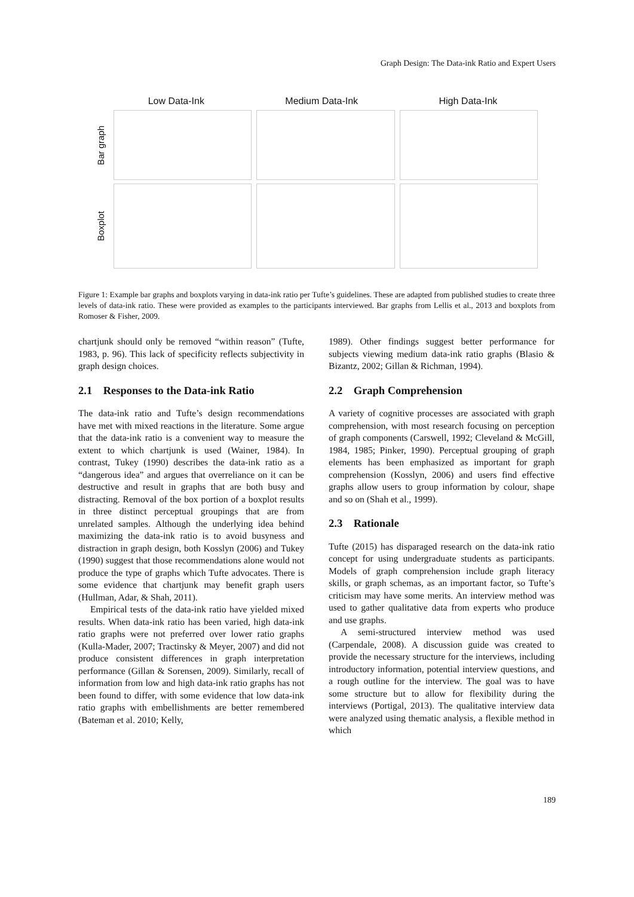Graph Design: The Data-ink Ratio and Expert Users
Low Data-Ink Medium Data-Ink High Data-Ink
Bar graph
Boxplot
Figure 1: Example bar graphs and boxplots varying in data-ink ratio per Tufte’s guidelines. These are adapted from published studies to create three levels of data-ink ratio. These were provided as examples to the participants interviewed. Bar graphs from Lellis et al., 2013 and boxplots from Romoser & Fisher, 2009.
chartjunk should only be removed “within reason” (Tufte, 1983, p. 96). This lack of specificity reflects subjectivity in graph design choices.
2.1 Responses to the Data-ink Ratio
The data-ink ratio and Tufte’s design recommendations have met with mixed reactions in the literature. Some argue that the data-ink ratio is a convenient way to measure the extent to which chartjunk is used (Wainer, 1984). In contrast, Tukey (1990) describes the data-ink ratio as a “dangerous idea” and argues that overreliance on it can be destructive and result in graphs that are both busy and distracting. Removal of the box portion of a boxplot results in three distinct perceptual groupings that are from unrelated samples. Although the underlying idea behind maximizing the data-ink ratio is to avoid busyness and distraction in graph design, both Kosslyn (2006) and Tukey (1990) suggest that those recommendations alone would not produce the type of graphs which Tufte advocates. There is some evidence that chartjunk may benefit graph users (Hullman, Adar, & Shah, 2011).
Empirical tests of the data-ink ratio have yielded mixed results. When data-ink ratio has been varied, high data-ink ratio graphs were not preferred over lower ratio graphs (Kulla-Mader, 2007; Tractinsky & Meyer, 2007) and did not produce consistent differences in graph interpretation performance (Gillan & Sorensen, 2009). Similarly, recall of information from low and high data-ink ratio graphs has not been found to differ, with some evidence that low data-ink ratio graphs with embellishments are better remembered (Bateman et al. 2010; Kelly,
1989). Other findings suggest better performance for subjects viewing medium data-ink ratio graphs (Blasio & Bizantz, 2002; Gillan & Richman, 1994).
2.2 Graph Comprehension
A variety of cognitive processes are associated with graph comprehension, with most research focusing on perception of graph components (Carswell, 1992; Cleveland & McGill, 1984, 1985; Pinker, 1990). Perceptual grouping of graph elements has been emphasized as important for graph comprehension (Kosslyn, 2006) and users find effective graphs allow users to group information by colour, shape and so on (Shah et al., 1999).
2.3 Rationale
Tufte (2015) has disparaged research on the data-ink ratio concept for using undergraduate students as participants. Models of graph comprehension include graph literacy skills, or graph schemas, as an important factor, so Tufte’s criticism may have some merits. An interview method was used to gather qualitative data from experts who produce and use graphs.
A semi-structured interview method was used (Carpendale, 2008). A discussion guide was created to provide the necessary structure for the interviews, including introductory information, potential interview questions, and a rough outline for the interview. The goal was to have some structure but to allow for flexibility during the interviews (Portigal, 2013). The qualitative interview data were analyzed using thematic analysis, a flexible method in which
189